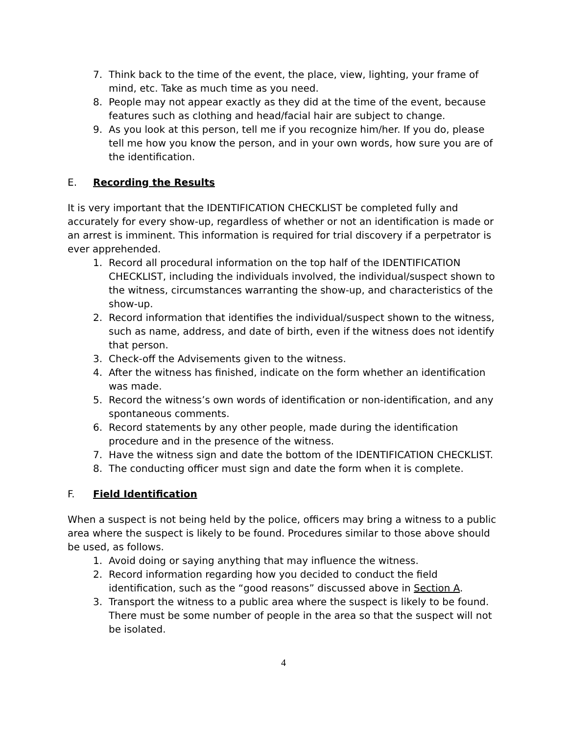7. Think back to the time of the event, the place, view, lighting, your frame of mind, etc. Take as much time as you need.
8. People may not appear exactly as they did at the time of the event, because features such as clothing and head/facial hair are subject to change.
9. As you look at this person, tell me if you recognize him/her. If you do, please tell me how you know the person, and in your own words, how sure you are of the identification.
E. Recording the Results
It is very important that the IDENTIFICATION CHECKLIST be completed fully and accurately for every show-up, regardless of whether or not an identification is made or an arrest is imminent. This information is required for trial discovery if a perpetrator is ever apprehended.
1. Record all procedural information on the top half of the IDENTIFICATION CHECKLIST, including the individuals involved, the individual/suspect shown to the witness, circumstances warranting the show-up, and characteristics of the show-up.
2. Record information that identifies the individual/suspect shown to the witness, such as name, address, and date of birth, even if the witness does not identify that person.
3. Check-off the Advisements given to the witness.
4. After the witness has finished, indicate on the form whether an identification was made.
5. Record the witness’s own words of identification or non-identification, and any spontaneous comments.
6. Record statements by any other people, made during the identification procedure and in the presence of the witness.
7. Have the witness sign and date the bottom of the IDENTIFICATION CHECKLIST.
8. The conducting officer must sign and date the form when it is complete.
F. Field Identification
When a suspect is not being held by the police, officers may bring a witness to a public area where the suspect is likely to be found. Procedures similar to those above should be used, as follows.
1. Avoid doing or saying anything that may influence the witness.
2. Record information regarding how you decided to conduct the field identification, such as the “good reasons” discussed above in Section A.
3. Transport the witness to a public area where the suspect is likely to be found. There must be some number of people in the area so that the suspect will not be isolated.
4